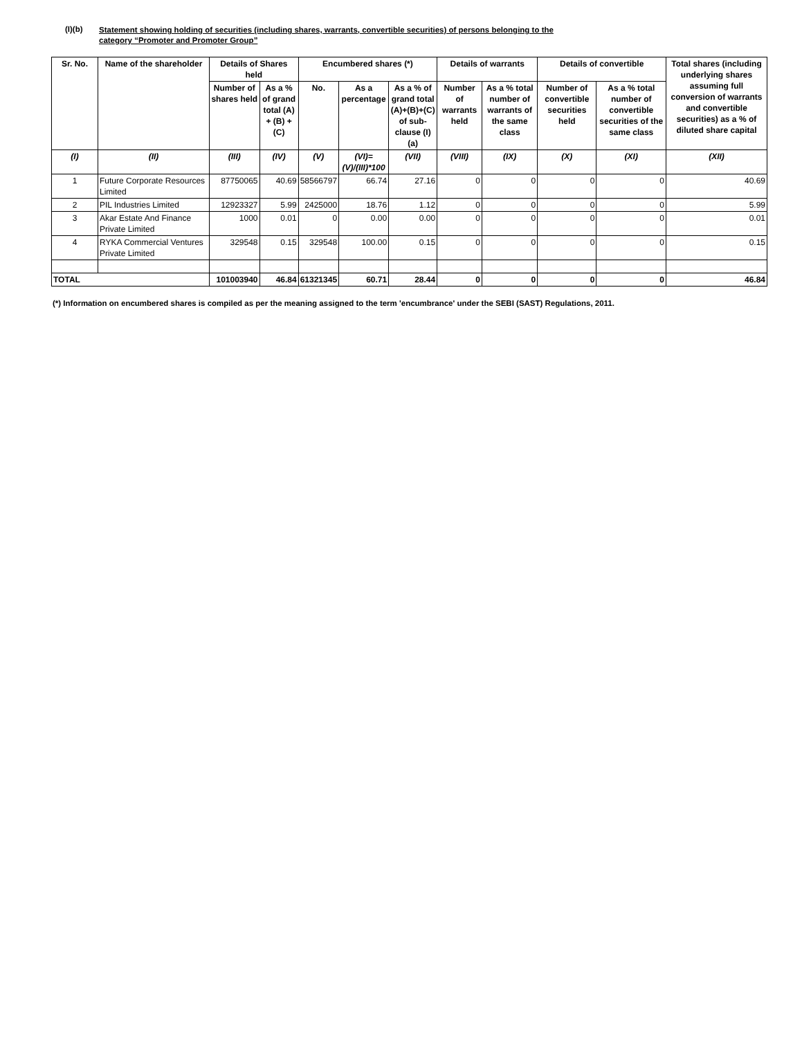(I)(b)
Statement showing holding of securities (including shares, warrants, convertible securities) of persons belonging to the
category “Promoter and Promoter Group”
| Sr. No. | Name of the shareholder | Details of Shares held | | Encumbered shares (*) | | | Details of warrants | | Details of convertible | | Total shares (including underlying shares assuming full conversion of warrants and convertible securities) as a % of diluted share capital |
| --- | --- | --- | --- | --- | --- | --- | --- | --- | --- | --- | --- |
| | | Number of shares held | As a % of grand total (A) + (B) + (C) | No. | As a percentage | As a % of grand total (A)+(B)+(C) of sub-clause (I)(a) | Number of warrants held | As a % total number of warrants of the same class | Number of convertible securities held | As a % total number of convertible securities of the same class | |
| (I) | (II) | (III) | (IV) | (V) | (VI)=(V)/(III)*100 | (VII) | (VIII) | (IX) | (X) | (XI) | (XII) |
| 1 | Future Corporate Resources Limited | 87750065 | 40.69 | 58566797 | 66.74 | 27.16 | 0 | 0 | 0 | 0 | 40.69 |
| 2 | PIL Industries Limited | 12923327 | 5.99 | 2425000 | 18.76 | 1.12 | 0 | 0 | 0 | 0 | 5.99 |
| 3 | Akar Estate And Finance Private Limited | 1000 | 0.01 | 0 | 0.00 | 0.00 | 0 | 0 | 0 | 0 | 0.01 |
| 4 | RYKA Commercial Ventures Private Limited | 329548 | 0.15 | 329548 | 100.00 | 0.15 | 0 | 0 | 0 | 0 | 0.15 |
| TOTAL | | 101003940 | 46.84 | 61321345 | 60.71 | 28.44 | 0 | 0 | 0 | 0 | 46.84 |
(*) Information on encumbered shares is compiled as per the meaning assigned to the term 'encumbrance' under the SEBI (SAST) Regulations, 2011.